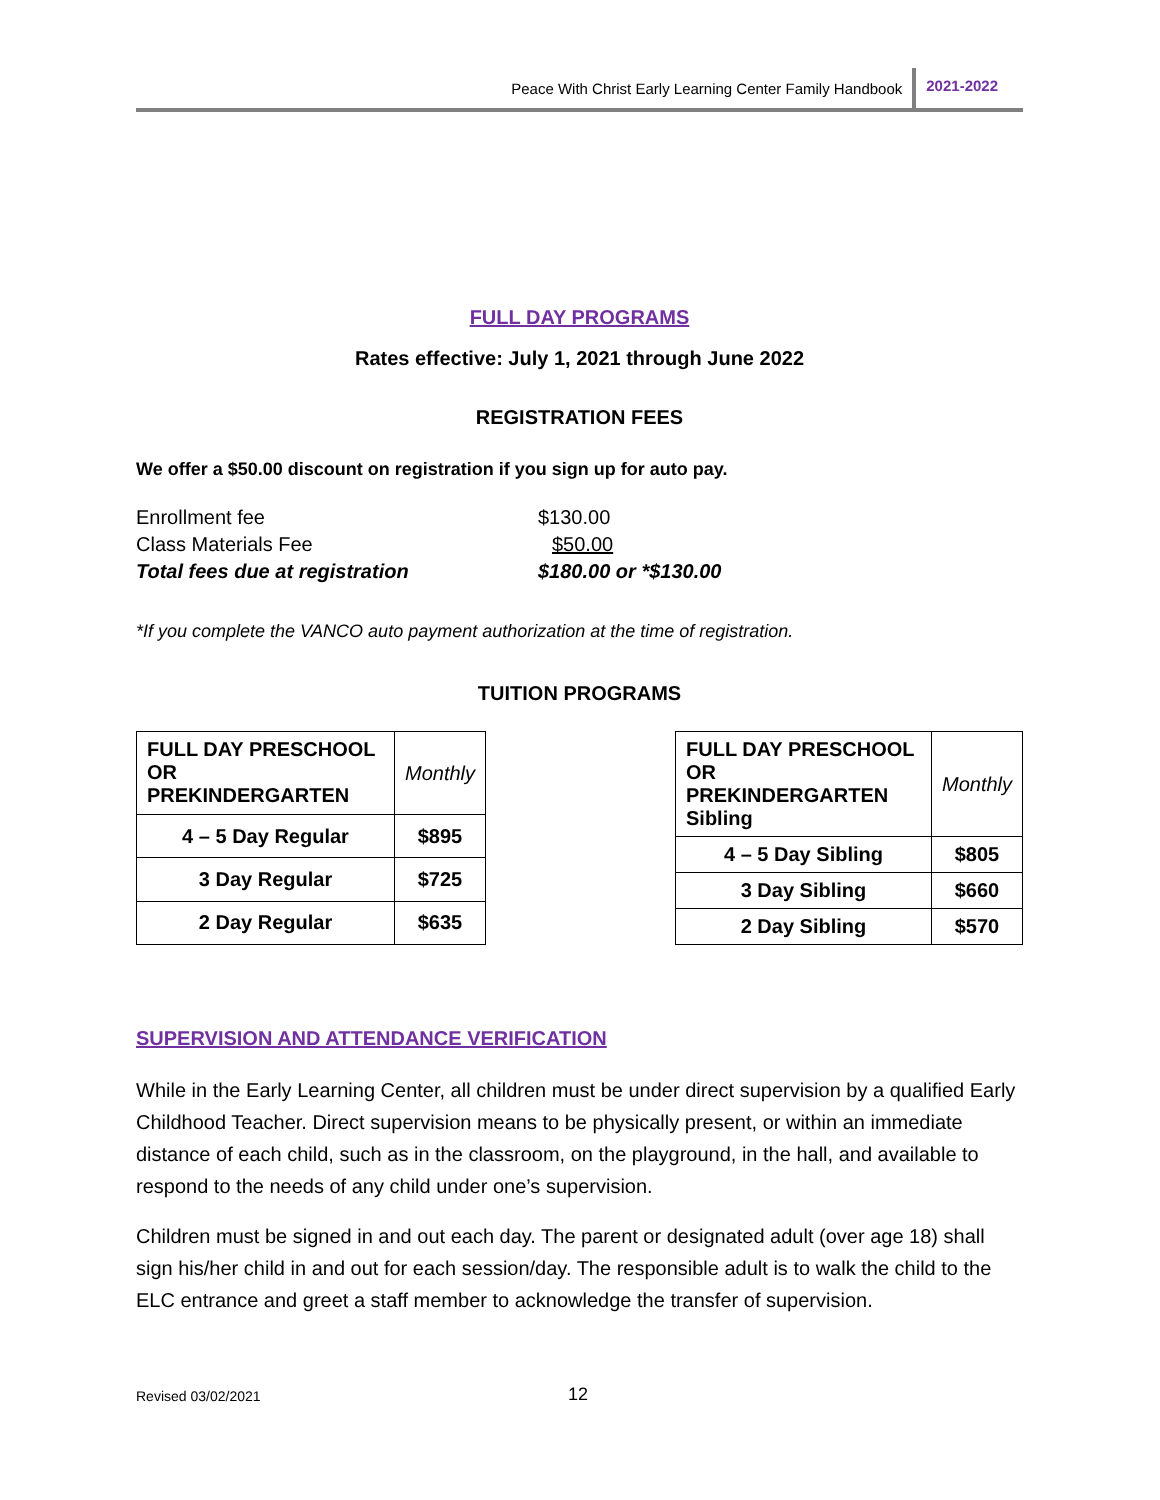Peace With Christ Early Learning Center Family Handbook 2021-2022
FULL DAY PROGRAMS
Rates effective: July 1, 2021 through June 2022
REGISTRATION FEES
We offer a $50.00 discount on registration if you sign up for auto pay.
| Enrollment fee | $130.00 |
| Class Materials Fee | $50.00 |
| Total fees due at registration | $180.00 or *$130.00 |
*If you complete the VANCO auto payment authorization at the time of registration.
TUITION PROGRAMS
| FULL DAY PRESCHOOL OR PREKINDERGARTEN | Monthly |
| 4 – 5 Day Regular | $895 |
| 3 Day Regular | $725 |
| 2 Day Regular | $635 |
| FULL DAY PRESCHOOL OR PREKINDERGARTEN Sibling | Monthly |
| 4 – 5 Day Sibling | $805 |
| 3 Day Sibling | $660 |
| 2 Day Sibling | $570 |
SUPERVISION AND ATTENDANCE VERIFICATION
While in the Early Learning Center, all children must be under direct supervision by a qualified Early Childhood Teacher. Direct supervision means to be physically present, or within an immediate distance of each child, such as in the classroom, on the playground, in the hall, and available to respond to the needs of any child under one’s supervision.
Children must be signed in and out each day. The parent or designated adult (over age 18) shall sign his/her child in and out for each session/day. The responsible adult is to walk the child to the ELC entrance and greet a staff member to acknowledge the transfer of supervision.
Revised 03/02/2021 12